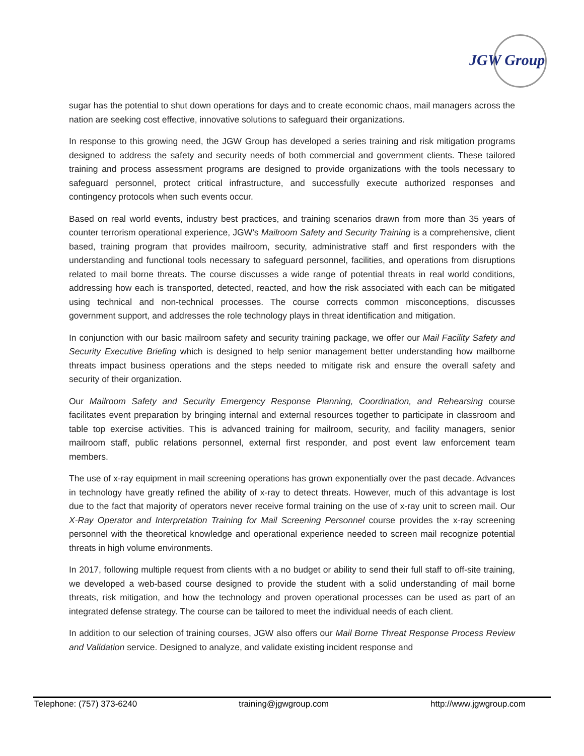JGW Group
sugar has the potential to shut down operations for days and to create economic chaos, mail managers across the nation are seeking cost effective, innovative solutions to safeguard their organizations.
In response to this growing need, the JGW Group has developed a series training and risk mitigation programs designed to address the safety and security needs of both commercial and government clients. These tailored training and process assessment programs are designed to provide organizations with the tools necessary to safeguard personnel, protect critical infrastructure, and successfully execute authorized responses and contingency protocols when such events occur.
Based on real world events, industry best practices, and training scenarios drawn from more than 35 years of counter terrorism operational experience, JGW’s Mailroom Safety and Security Training is a comprehensive, client based, training program that provides mailroom, security, administrative staff and first responders with the understanding and functional tools necessary to safeguard personnel, facilities, and operations from disruptions related to mail borne threats. The course discusses a wide range of potential threats in real world conditions, addressing how each is transported, detected, reacted, and how the risk associated with each can be mitigated using technical and non-technical processes. The course corrects common misconceptions, discusses government support, and addresses the role technology plays in threat identification and mitigation.
In conjunction with our basic mailroom safety and security training package, we offer our Mail Facility Safety and Security Executive Briefing which is designed to help senior management better understanding how mailborne threats impact business operations and the steps needed to mitigate risk and ensure the overall safety and security of their organization.
Our Mailroom Safety and Security Emergency Response Planning, Coordination, and Rehearsing course facilitates event preparation by bringing internal and external resources together to participate in classroom and table top exercise activities. This is advanced training for mailroom, security, and facility managers, senior mailroom staff, public relations personnel, external first responder, and post event law enforcement team members.
The use of x-ray equipment in mail screening operations has grown exponentially over the past decade. Advances in technology have greatly refined the ability of x-ray to detect threats. However, much of this advantage is lost due to the fact that majority of operators never receive formal training on the use of x-ray unit to screen mail. Our X-Ray Operator and Interpretation Training for Mail Screening Personnel course provides the x-ray screening personnel with the theoretical knowledge and operational experience needed to screen mail recognize potential threats in high volume environments.
In 2017, following multiple request from clients with a no budget or ability to send their full staff to off-site training, we developed a web-based course designed to provide the student with a solid understanding of mail borne threats, risk mitigation, and how the technology and proven operational processes can be used as part of an integrated defense strategy. The course can be tailored to meet the individual needs of each client.
In addition to our selection of training courses, JGW also offers our Mail Borne Threat Response Process Review and Validation service. Designed to analyze, and validate existing incident response and
Telephone: (757) 373-6240 training@jgwgroup.com http://www.jgwgroup.com